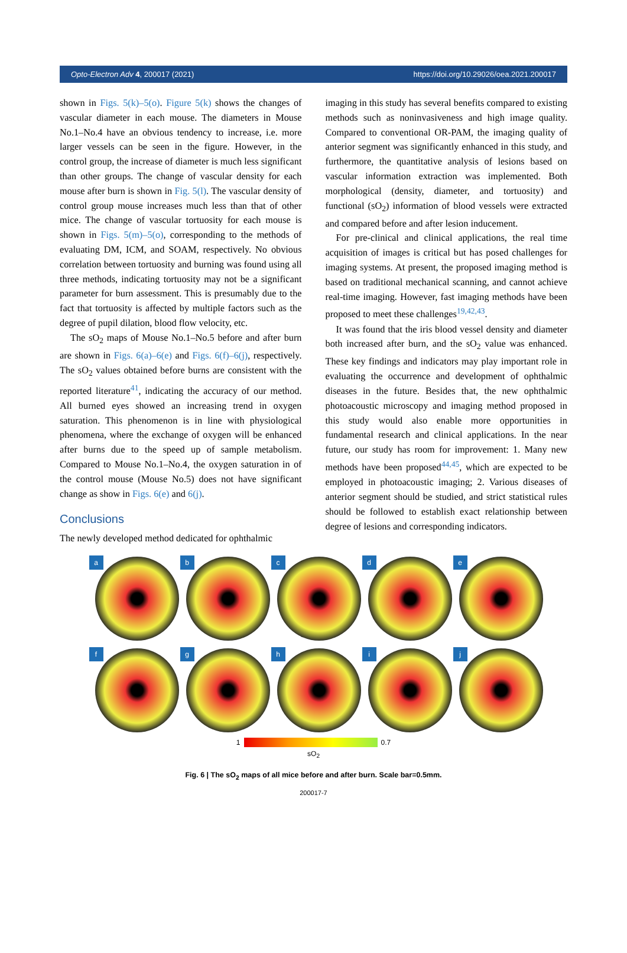Opto-Electron Adv 4, 200017 (2021) https://doi.org/10.29026/oea.2021.200017
shown in Figs. 5(k)–5(o). Figure 5(k) shows the changes of vascular diameter in each mouse. The diameters in Mouse No.1–No.4 have an obvious tendency to increase, i.e. more larger vessels can be seen in the figure. However, in the control group, the increase of diameter is much less significant than other groups. The change of vascular density for each mouse after burn is shown in Fig. 5(l). The vascular density of control group mouse increases much less than that of other mice. The change of vascular tortuosity for each mouse is shown in Figs. 5(m)–5(o), corresponding to the methods of evaluating DM, ICM, and SOAM, respectively. No obvious correlation between tortuosity and burning was found using all three methods, indicating tortuosity may not be a significant parameter for burn assessment. This is presumably due to the fact that tortuosity is affected by multiple factors such as the degree of pupil dilation, blood flow velocity, etc.
The sO<sub>2</sub> maps of Mouse No.1–No.5 before and after burn are shown in Figs. 6(a)–6(e) and Figs. 6(f)–6(j), respectively. The sO<sub>2</sub> values obtained before burns are consistent with the reported literature<sup>41</sup>, indicating the accuracy of our method. All burned eyes showed an increasing trend in oxygen saturation. This phenomenon is in line with physiological phenomena, where the exchange of oxygen will be enhanced after burns due to the speed up of sample metabolism. Compared to Mouse No.1–No.4, the oxygen saturation in of the control mouse (Mouse No.5) does not have significant change as show in Figs. 6(e) and 6(j).
Conclusions
The newly developed method dedicated for ophthalmic
imaging in this study has several benefits compared to existing methods such as noninvasiveness and high image quality. Compared to conventional OR-PAM, the imaging quality of anterior segment was significantly enhanced in this study, and furthermore, the quantitative analysis of lesions based on vascular information extraction was implemented. Both morphological (density, diameter, and tortuosity) and functional (sO<sub>2</sub>) information of blood vessels were extracted and compared before and after lesion inducement.
For pre-clinical and clinical applications, the real time acquisition of images is critical but has posed challenges for imaging systems. At present, the proposed imaging method is based on traditional mechanical scanning, and cannot achieve real-time imaging. However, fast imaging methods have been proposed to meet these challenges<sup>19,42,43</sup>.
It was found that the iris blood vessel density and diameter both increased after burn, and the sO<sub>2</sub> value was enhanced. These key findings and indicators may play important role in evaluating the occurrence and development of ophthalmic diseases in the future. Besides that, the new ophthalmic photoacoustic microscopy and imaging method proposed in this study would also enable more opportunities in fundamental research and clinical applications. In the near future, our study has room for improvement: 1. Many new methods have been proposed<sup>44,45</sup>, which are expected to be employed in photoacoustic imaging; 2. Various diseases of anterior segment should be studied, and strict statistical rules should be followed to establish exact relationship between degree of lesions and corresponding indicators.
a
b
c
d
e
f
g
h
i
j
1 0.7
sO<sub>2</sub>
Fig. 6 | The sO<sub>2</sub> maps of all mice before and after burn. Scale bar=0.5mm.
200017-7